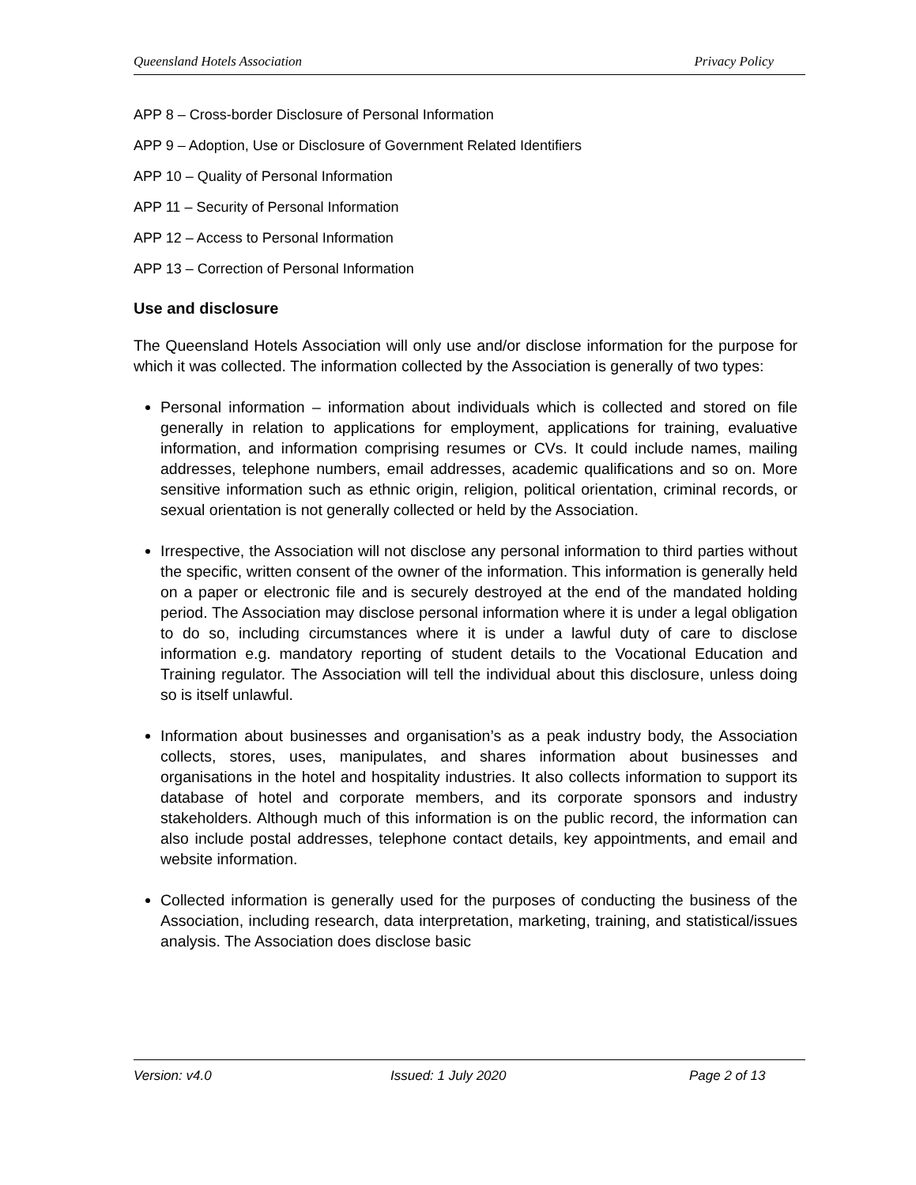Queensland Hotels Association Privacy Policy
APP 8 – Cross-border Disclosure of Personal Information
APP 9 – Adoption, Use or Disclosure of Government Related Identifiers
APP 10 – Quality of Personal Information
APP 11 – Security of Personal Information
APP 12 – Access to Personal Information
APP 13 – Correction of Personal Information
Use and disclosure
The Queensland Hotels Association will only use and/or disclose information for the purpose for which it was collected. The information collected by the Association is generally of two types:
Personal information – information about individuals which is collected and stored on file generally in relation to applications for employment, applications for training, evaluative information, and information comprising resumes or CVs. It could include names, mailing addresses, telephone numbers, email addresses, academic qualifications and so on. More sensitive information such as ethnic origin, religion, political orientation, criminal records, or sexual orientation is not generally collected or held by the Association.
Irrespective, the Association will not disclose any personal information to third parties without the specific, written consent of the owner of the information. This information is generally held on a paper or electronic file and is securely destroyed at the end of the mandated holding period. The Association may disclose personal information where it is under a legal obligation to do so, including circumstances where it is under a lawful duty of care to disclose information e.g. mandatory reporting of student details to the Vocational Education and Training regulator. The Association will tell the individual about this disclosure, unless doing so is itself unlawful.
Information about businesses and organisation’s as a peak industry body, the Association collects, stores, uses, manipulates, and shares information about businesses and organisations in the hotel and hospitality industries. It also collects information to support its database of hotel and corporate members, and its corporate sponsors and industry stakeholders. Although much of this information is on the public record, the information can also include postal addresses, telephone contact details, key appointments, and email and website information.
Collected information is generally used for the purposes of conducting the business of the Association, including research, data interpretation, marketing, training, and statistical/issues analysis. The Association does disclose basic
Version: v4.0 Issued: 1 July 2020 Page 2 of 13